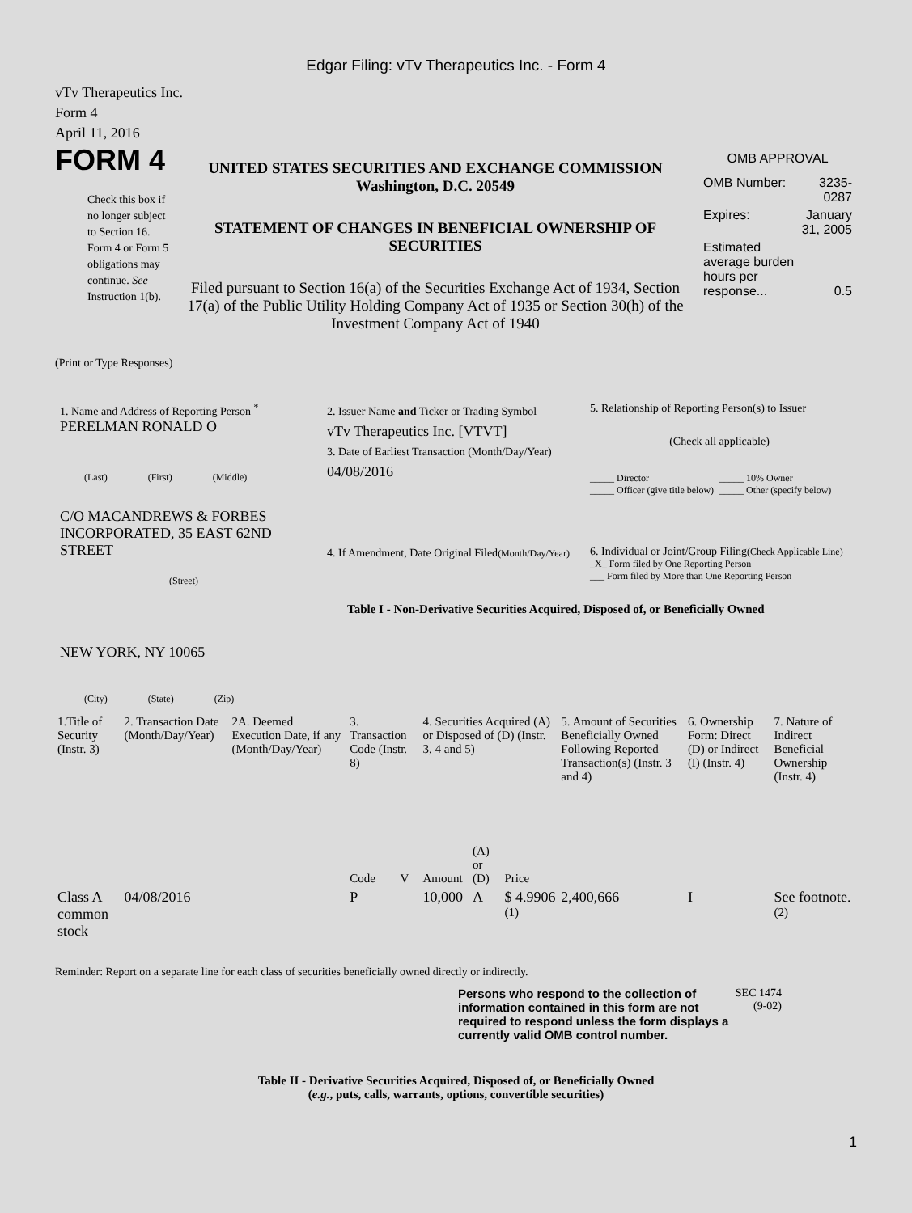Edgar Filing: vTv Therapeutics Inc. - Form 4
vTv Therapeutics Inc.
Form 4
April 11, 2016
FORM 4
Check this box if no longer subject to Section 16. Form 4 or Form 5 obligations may continue. See Instruction 1(b).
UNITED STATES SECURITIES AND EXCHANGE COMMISSION
Washington, D.C. 20549
STATEMENT OF CHANGES IN BENEFICIAL OWNERSHIP OF SECURITIES
Filed pursuant to Section 16(a) of the Securities Exchange Act of 1934, Section 17(a) of the Public Utility Holding Company Act of 1935 or Section 30(h) of the Investment Company Act of 1940
OMB APPROVAL
| OMB Number: | 3235-0287 |
| Expires: | January 31, 2005 |
| Estimated average burden hours per response... | 0.5 |
(Print or Type Responses)
1. Name and Address of Reporting Person <sup>*</sup>
PERELMAN RONALD O
(Last) (First) (Middle)
C/O MACANDREWS & FORBES INCORPORATED, 35 EAST 62ND STREET
(Street)
NEW YORK, NY 10065
(City) (State) (Zip)
2. Issuer Name and Ticker or Trading Symbol
vTv Therapeutics Inc. [VTVT]
3. Date of Earliest Transaction (Month/Day/Year)
04/08/2016
4. If Amendment, Date Original Filed(Month/Day/Year)
5. Relationship of Reporting Person(s) to Issuer
(Check all applicable)
_____ Director
_____ Officer (give title below)
_____ 10% Owner
_____ Other (specify below)
6. Individual or Joint/Group Filing(Check Applicable Line)
_X_ Form filed by One Reporting Person
___ Form filed by More than One Reporting Person
Table I - Non-Derivative Securities Acquired, Disposed of, or Beneficially Owned
| 1.Title of Security (Instr. 3) | 2. Transaction Date (Month/Day/Year) | 2A. Deemed Execution Date, if any (Month/Day/Year) | 3. Transaction Code (Instr. 8) | | 4. Securities Acquired (A) or Disposed of (D) (Instr. 3, 4 and 5) | | | 5. Amount of Securities Beneficially Owned Following Reported Transaction(s) (Instr. 3 and 4) | 6. Ownership Form: Direct (D) or Indirect (I) (Instr. 4) | 7. Nature of Indirect Beneficial Ownership (Instr. 4) |
| | | | Code | V | Amount | (A) or (D) | Price | | | |
| Class A common stock | 04/08/2016 | | P | | 10,000 | A | $ 4.9906 <sup>(1)</sup> | 2,400,666 | I | See footnote. <sup>(2)</sup> |
Reminder: Report on a separate line for each class of securities beneficially owned directly or indirectly.
Persons who respond to the collection of information contained in this form are not required to respond unless the form displays a currently valid OMB control number.
SEC 1474 (9-02)
Table II - Derivative Securities Acquired, Disposed of, or Beneficially Owned
(e.g., puts, calls, warrants, options, convertible securities)
1